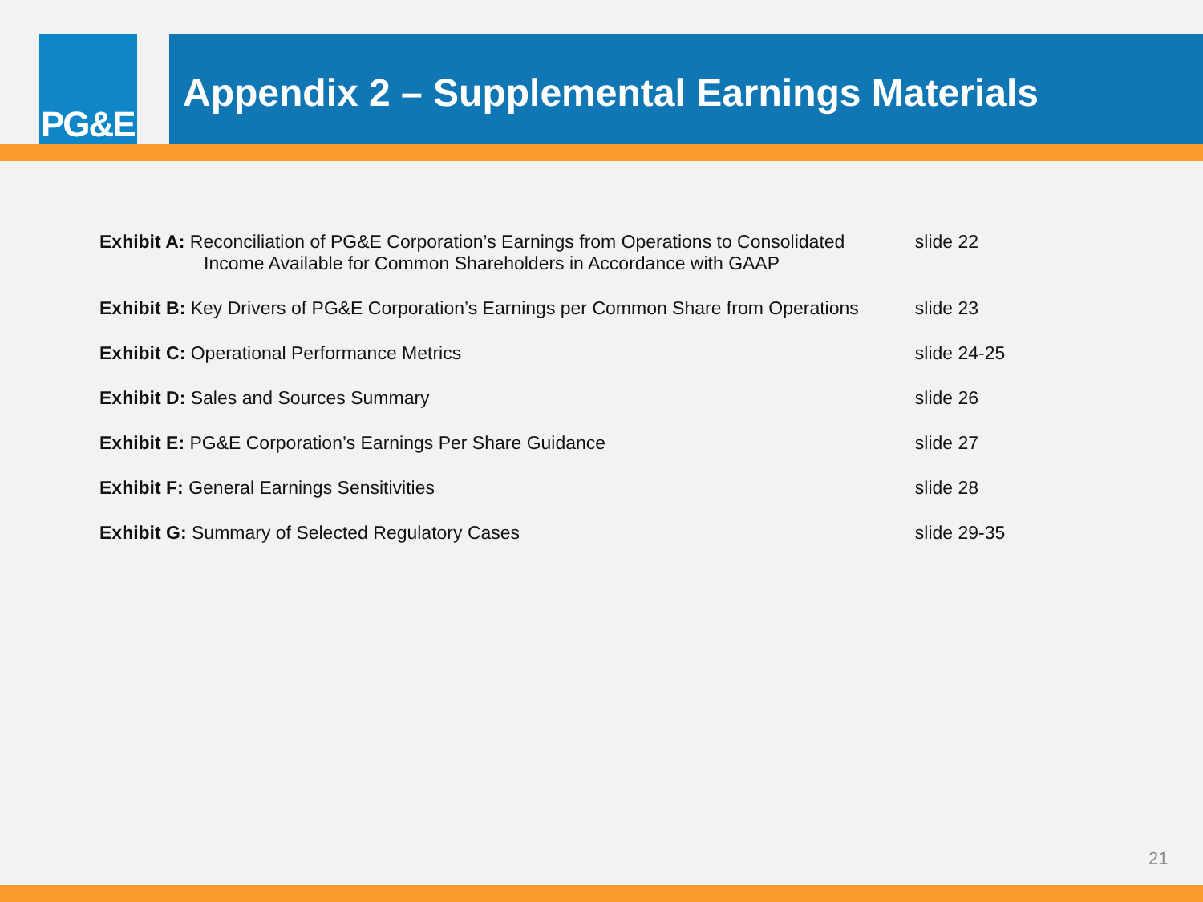PG&E Appendix 2 – Supplemental Earnings Materials
| Exhibit A: Reconciliation of PG&E Corporation’s Earnings from Operations to Consolidated Income Available for Common Shareholders in Accordance with GAAP | slide 22 |
| Exhibit B: Key Drivers of PG&E Corporation’s Earnings per Common Share from Operations | slide 23 |
| Exhibit C: Operational Performance Metrics | slide 24-25 |
| Exhibit D: Sales and Sources Summary | slide 26 |
| Exhibit E: PG&E Corporation’s Earnings Per Share Guidance | slide 27 |
| Exhibit F: General Earnings Sensitivities | slide 28 |
| Exhibit G: Summary of Selected Regulatory Cases | slide 29-35 |
21